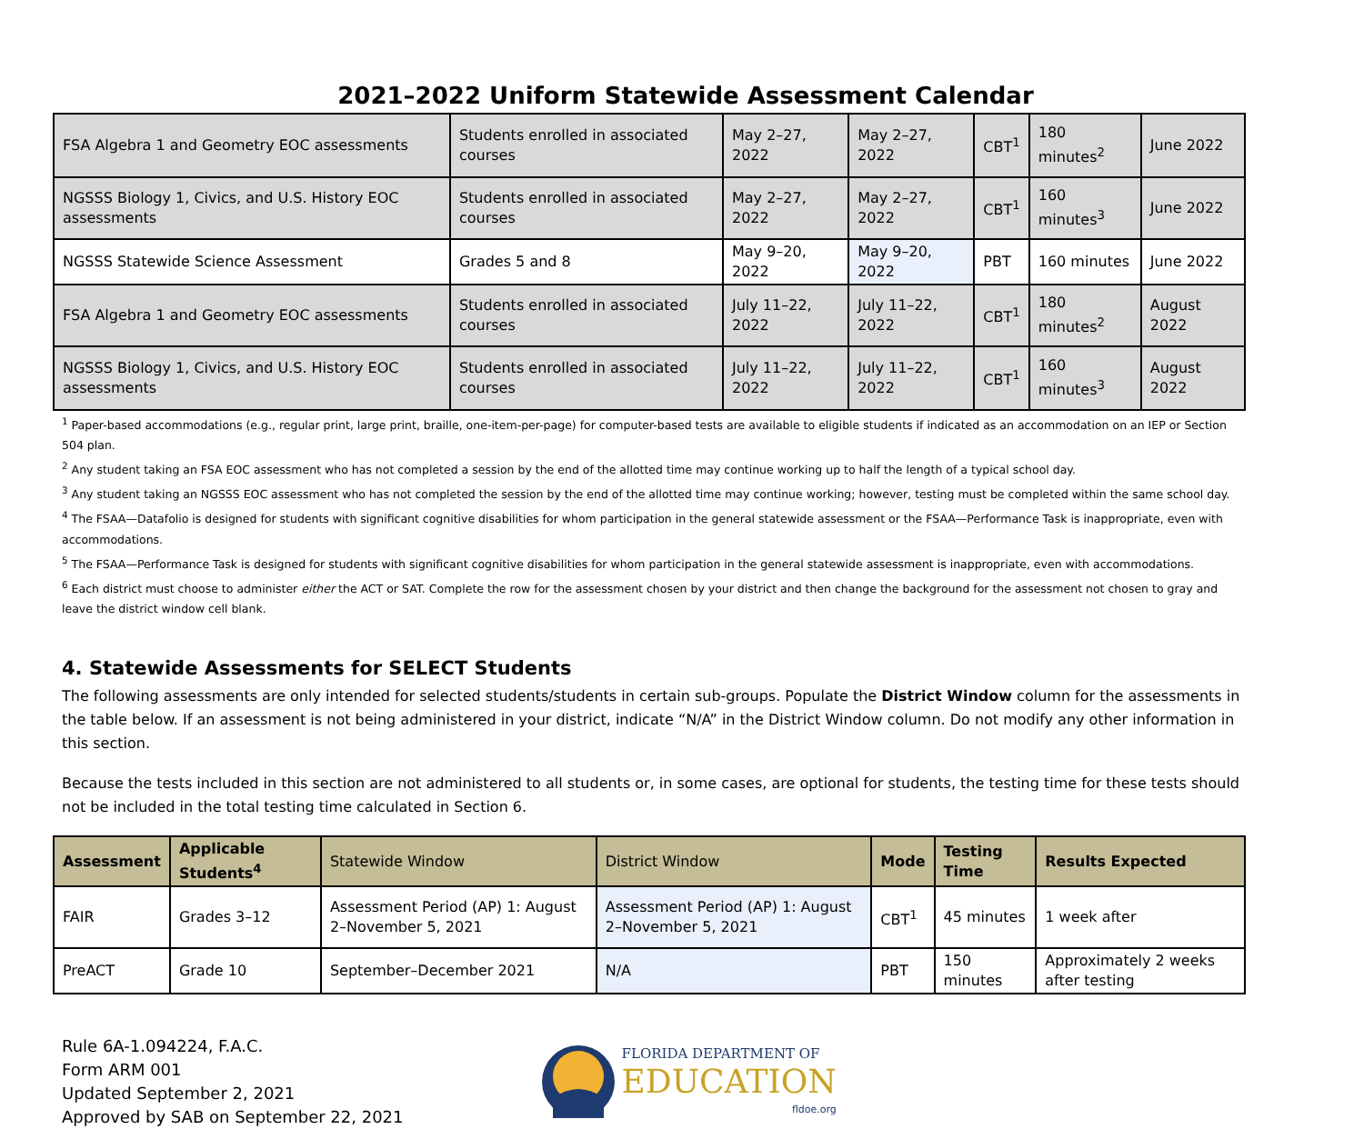2021–2022 Uniform Statewide Assessment Calendar
| FSA Algebra 1 and Geometry EOC assessments | Students enrolled in associated courses | May 2–27, 2022 | May 2–27, 2022 | CBT<sup>1</sup> | 180 minutes<sup>2</sup> | June 2022 |
| NGSSS Biology 1, Civics, and U.S. History EOC assessments | Students enrolled in associated courses | May 2–27, 2022 | May 2–27, 2022 | CBT<sup>1</sup> | 160 minutes<sup>3</sup> | June 2022 |
| NGSSS Statewide Science Assessment | Grades 5 and 8 | May 9–20, 2022 | May 9–20, 2022 | PBT | 160 minutes | June 2022 |
| FSA Algebra 1 and Geometry EOC assessments | Students enrolled in associated courses | July 11–22, 2022 | July 11–22, 2022 | CBT<sup>1</sup> | 180 minutes<sup>2</sup> | August 2022 |
| NGSSS Biology 1, Civics, and U.S. History EOC assessments | Students enrolled in associated courses | July 11–22, 2022 | July 11–22, 2022 | CBT<sup>1</sup> | 160 minutes<sup>3</sup> | August 2022 |
<sup>1</sup> Paper-based accommodations (e.g., regular print, large print, braille, one-item-per-page) for computer-based tests are available to eligible students if indicated as an accommodation on an IEP or Section 504 plan.
<sup>2</sup> Any student taking an FSA EOC assessment who has not completed a session by the end of the allotted time may continue working up to half the length of a typical school day.
<sup>3</sup> Any student taking an NGSSS EOC assessment who has not completed the session by the end of the allotted time may continue working; however, testing must be completed within the same school day.
<sup>4</sup> The FSAA—Datafolio is designed for students with significant cognitive disabilities for whom participation in the general statewide assessment or the FSAA—Performance Task is inappropriate, even with accommodations.
<sup>5</sup> The FSAA—Performance Task is designed for students with significant cognitive disabilities for whom participation in the general statewide assessment is inappropriate, even with accommodations.
<sup>6</sup> Each district must choose to administer either the ACT or SAT. Complete the row for the assessment chosen by your district and then change the background for the assessment not chosen to gray and leave the district window cell blank.
4. Statewide Assessments for SELECT Students
The following assessments are only intended for selected students/students in certain sub-groups. Populate the District Window column for the assessments in the table below. If an assessment is not being administered in your district, indicate “N/A” in the District Window column. Do not modify any other information in this section.
Because the tests included in this section are not administered to all students or, in some cases, are optional for students, the testing time for these tests should not be included in the total testing time calculated in Section 6.
| Assessment | Applicable Students<sup>4</sup> | Statewide Window | District Window | Mode | Testing Time | Results Expected |
| --- | --- | --- | --- | --- | --- | --- |
| FAIR | Grades 3–12 | Assessment Period (AP) 1: August 2–November 5, 2021 | Assessment Period (AP) 1: August 2–November 5, 2021 | CBT<sup>1</sup> | 45 minutes | 1 week after |
| PreACT | Grade 10 | September–December 2021 | N/A | PBT | 150 minutes | Approximately 2 weeks after testing |
Rule 6A-1.094224, F.A.C.
Form ARM 001
Updated September 2, 2021
Approved by SAB on September 22, 2021
FLORIDA DEPARTMENT OF
EDUCATION
fldoe.org